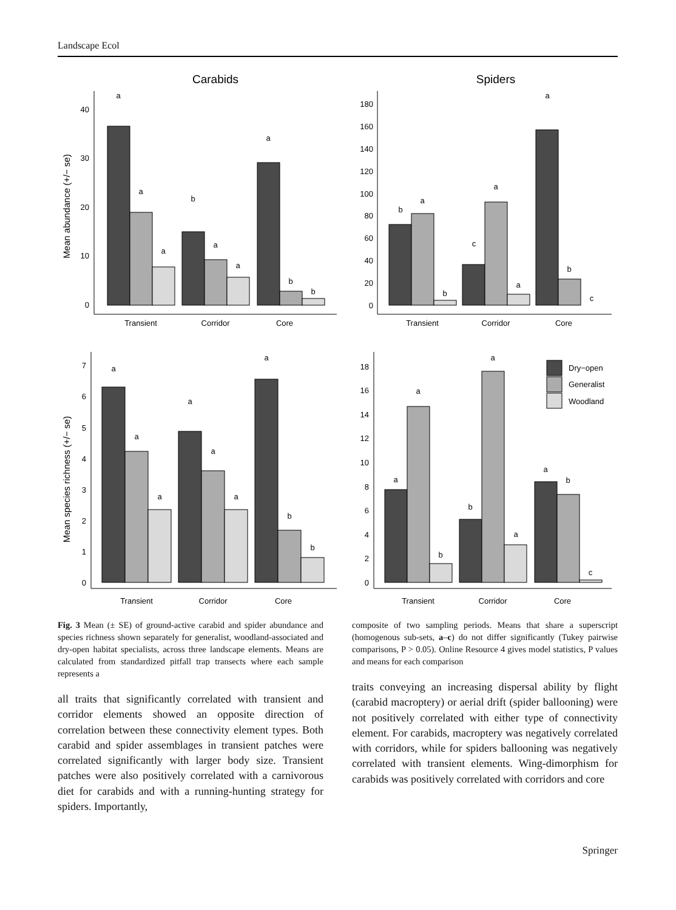Landscape Ecol
Carabids
Mean abundance (+/− se)
0
10
20
30
40
a
a
a
b
a
a
a
b
b
Transient
Corridor
Core
Spiders
0
20
40
60
80
100
120
140
160
180
b
a
b
c
a
a
a
b
c
Transient
Corridor
Core
Mean species richness (+/− se)
0
1
2
3
4
5
6
7
a
a
a
a
a
a
a
b
b
Transient
Corridor
Core
0
2
4
6
8
10
12
14
16
18
a
a
b
b
a
a
a
b
c
Transient
Corridor
Core
Dry−open
Generalist
Woodland
Fig. 3 Mean (± SE) of ground-active carabid and spider abundance and species richness shown separately for generalist, woodland-associated and dry-open habitat specialists, across three landscape elements. Means are calculated from standardized pitfall trap transects where each sample represents a
all traits that significantly correlated with transient and corridor elements showed an opposite direction of correlation between these connectivity element types. Both carabid and spider assemblages in transient patches were correlated significantly with larger body size. Transient patches were also positively correlated with a carnivorous diet for carabids and with a running-hunting strategy for spiders. Importantly,
composite of two sampling periods. Means that share a superscript (homogenous sub-sets, a–c) do not differ significantly (Tukey pairwise comparisons, P > 0.05). Online Resource 4 gives model statistics, P values and means for each comparison
traits conveying an increasing dispersal ability by flight (carabid macroptery) or aerial drift (spider ballooning) were not positively correlated with either type of connectivity element. For carabids, macroptery was negatively correlated with corridors, while for spiders ballooning was negatively correlated with transient elements. Wing-dimorphism for carabids was positively correlated with corridors and core
Springer